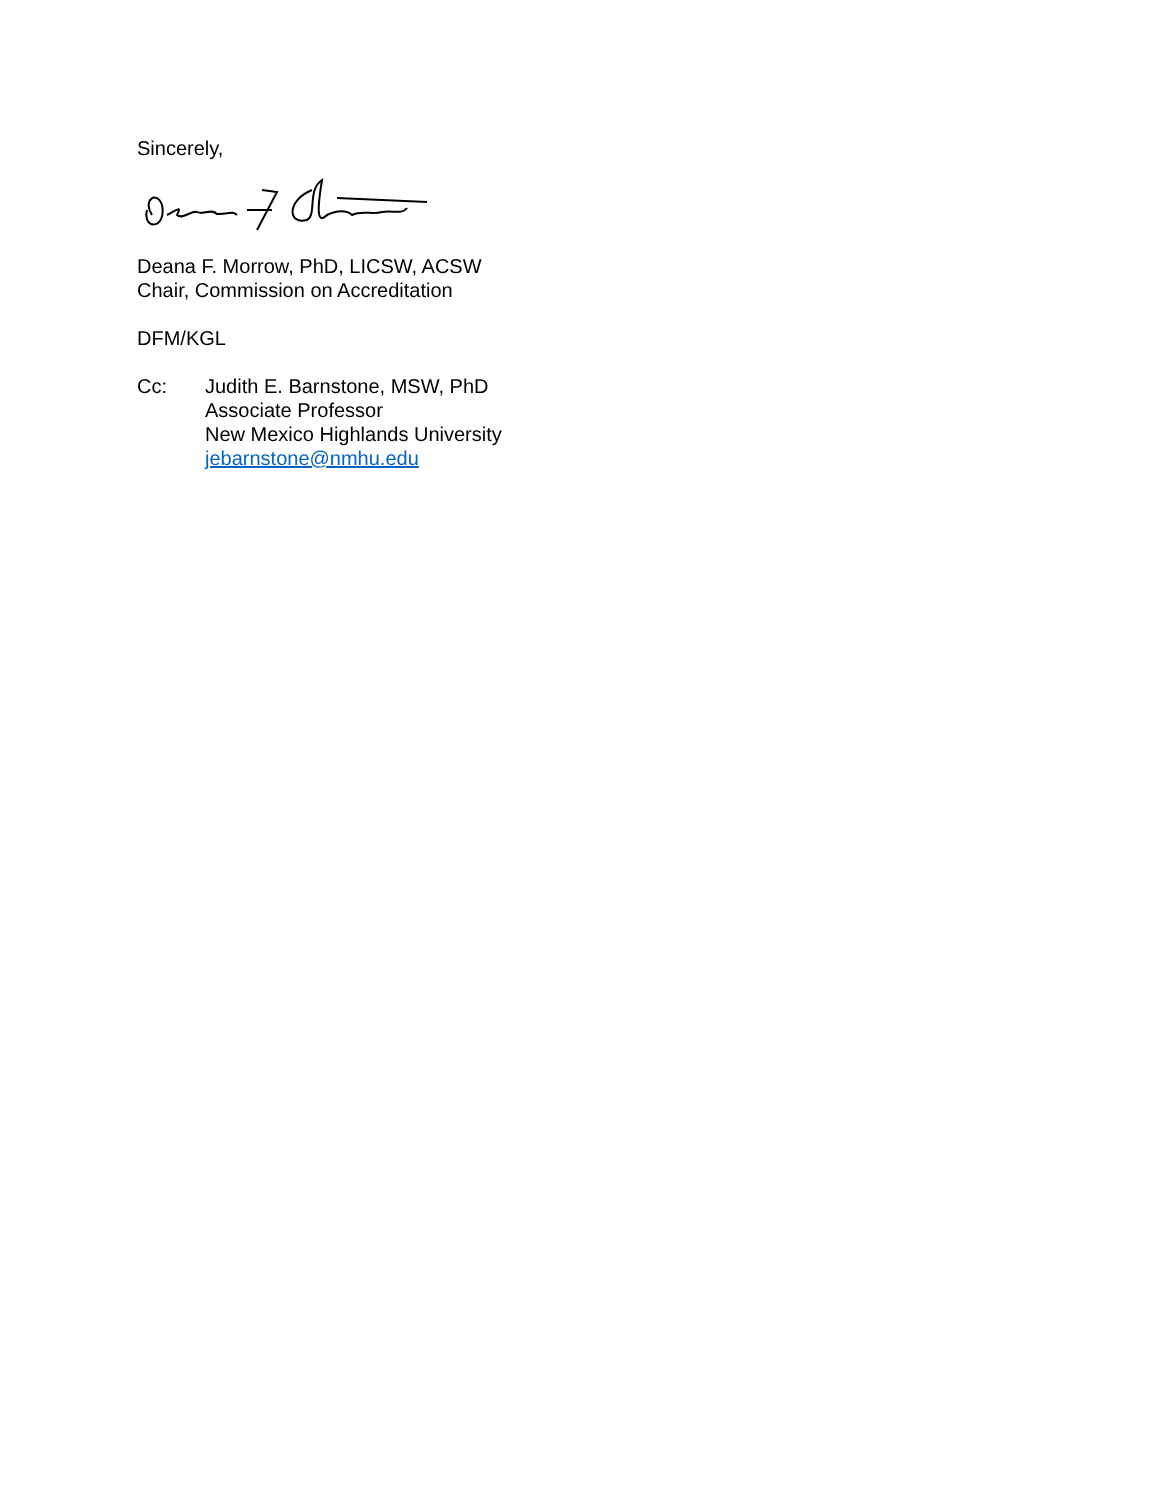Sincerely,
Deana F. Morrow, PhD, LICSW, ACSW
Chair, Commission on Accreditation
DFM/KGL
Cc: Judith E. Barnstone, MSW, PhD
Associate Professor
New Mexico Highlands University
jebarnstone@nmhu.edu